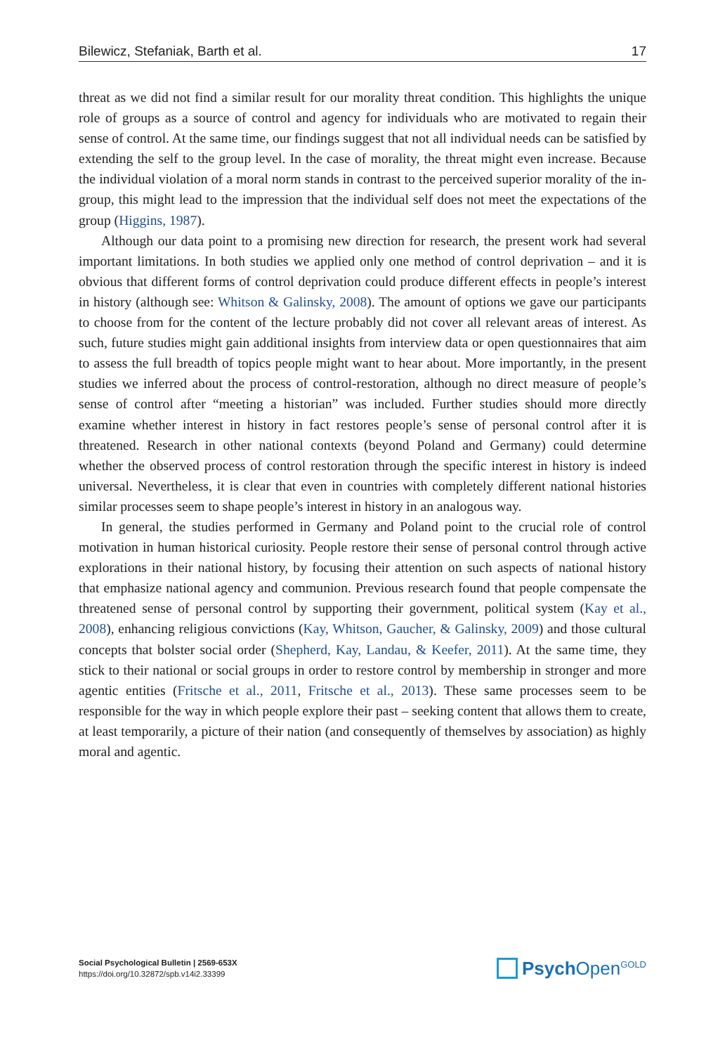Bilewicz, Stefaniak, Barth et al. 17
threat as we did not find a similar result for our morality threat condition. This highlights the unique role of groups as a source of control and agency for individuals who are motivated to regain their sense of control. At the same time, our findings suggest that not all individual needs can be satisfied by extending the self to the group level. In the case of morality, the threat might even increase. Because the individual violation of a moral norm stands in contrast to the perceived superior morality of the in-group, this might lead to the impression that the individual self does not meet the expectations of the group (Higgins, 1987).
Although our data point to a promising new direction for research, the present work had several important limitations. In both studies we applied only one method of control deprivation – and it is obvious that different forms of control deprivation could produce different effects in people’s interest in history (although see: Whitson & Galinsky, 2008). The amount of options we gave our participants to choose from for the content of the lecture probably did not cover all relevant areas of interest. As such, future studies might gain additional insights from interview data or open questionnaires that aim to assess the full breadth of topics people might want to hear about. More importantly, in the present studies we inferred about the process of control-restoration, although no direct measure of people’s sense of control after “meeting a historian” was included. Further studies should more directly examine whether interest in history in fact restores people’s sense of personal control after it is threatened. Research in other national contexts (beyond Poland and Germany) could determine whether the observed process of control restoration through the specific interest in history is indeed universal. Nevertheless, it is clear that even in countries with completely different national histories similar processes seem to shape people’s interest in history in an analogous way.
In general, the studies performed in Germany and Poland point to the crucial role of control motivation in human historical curiosity. People restore their sense of personal control through active explorations in their national history, by focusing their attention on such aspects of national history that emphasize national agency and communion. Previous research found that people compensate the threatened sense of personal control by supporting their government, political system (Kay et al., 2008), enhancing religious convictions (Kay, Whitson, Gaucher, & Galinsky, 2009) and those cultural concepts that bolster social order (Shepherd, Kay, Landau, & Keefer, 2011). At the same time, they stick to their national or social groups in order to restore control by membership in stronger and more agentic entities (Fritsche et al., 2011, Fritsche et al., 2013). These same processes seem to be responsible for the way in which people explore their past – seeking content that allows them to create, at least temporarily, a picture of their nation (and consequently of themselves by association) as highly moral and agentic.
Social Psychological Bulletin | 2569-653X
https://doi.org/10.32872/spb.v14i2.33399
Psych Open<sup>GOLD</sup>